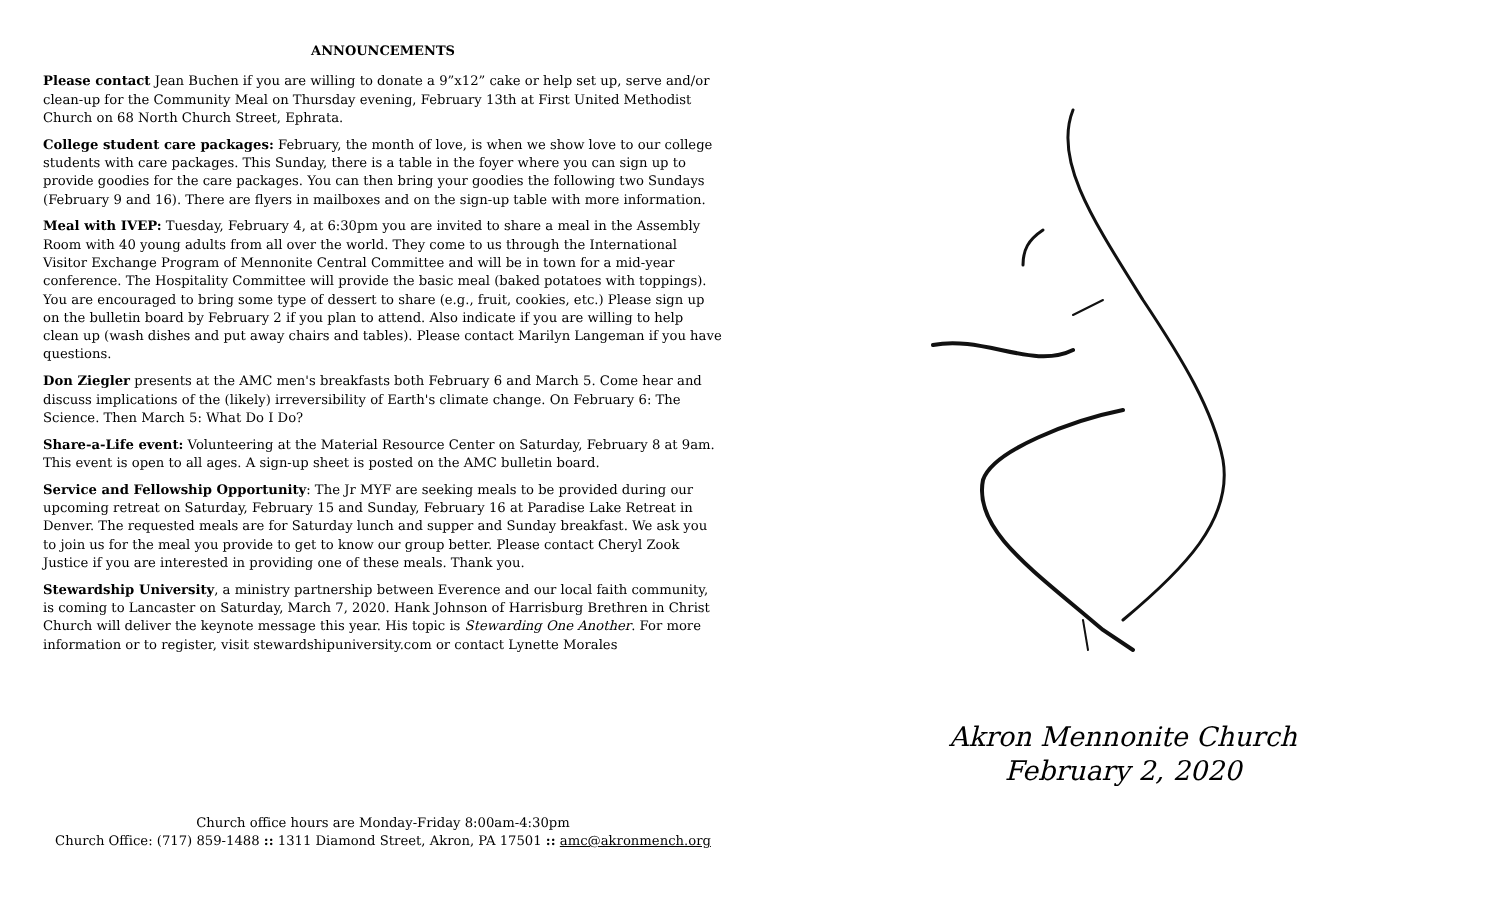ANNOUNCEMENTS
Please contact Jean Buchen if you are willing to donate a 9”x12” cake or help set up, serve and/or clean-up for the Community Meal on Thursday evening, February 13th at First United Methodist Church on 68 North Church Street, Ephrata.
College student care packages: February, the month of love, is when we show love to our college students with care packages. This Sunday, there is a table in the foyer where you can sign up to provide goodies for the care packages. You can then bring your goodies the following two Sundays (February 9 and 16). There are flyers in mailboxes and on the sign-up table with more information.
Meal with IVEP: Tuesday, February 4, at 6:30pm you are invited to share a meal in the Assembly Room with 40 young adults from all over the world. They come to us through the International Visitor Exchange Program of Mennonite Central Committee and will be in town for a mid-year conference. The Hospitality Committee will provide the basic meal (baked potatoes with toppings). You are encouraged to bring some type of dessert to share (e.g., fruit, cookies, etc.) Please sign up on the bulletin board by February 2 if you plan to attend. Also indicate if you are willing to help clean up (wash dishes and put away chairs and tables). Please contact Marilyn Langeman if you have questions.
Don Ziegler presents at the AMC men's breakfasts both February 6 and March 5. Come hear and discuss implications of the (likely) irreversibility of Earth's climate change. On February 6: The Science. Then March 5: What Do I Do?
Share-a-Life event: Volunteering at the Material Resource Center on Saturday, February 8 at 9am. This event is open to all ages. A sign-up sheet is posted on the AMC bulletin board.
Service and Fellowship Opportunity: The Jr MYF are seeking meals to be provided during our upcoming retreat on Saturday, February 15 and Sunday, February 16 at Paradise Lake Retreat in Denver. The requested meals are for Saturday lunch and supper and Sunday breakfast. We ask you to join us for the meal you provide to get to know our group better. Please contact Cheryl Zook Justice if you are interested in providing one of these meals. Thank you.
Stewardship University, a ministry partnership between Everence and our local faith community, is coming to Lancaster on Saturday, March 7, 2020. Hank Johnson of Harrisburg Brethren in Christ Church will deliver the keynote message this year. His topic is Stewarding One Another. For more information or to register, visit stewardshipuniversity.com or contact Lynette Morales
Church office hours are Monday-Friday 8:00am-4:30pm
Church Office: (717) 859-1488 :: 1311 Diamond Street, Akron, PA 17501 :: amc@akronmench.org
Akron Mennonite Church
February 2, 2020